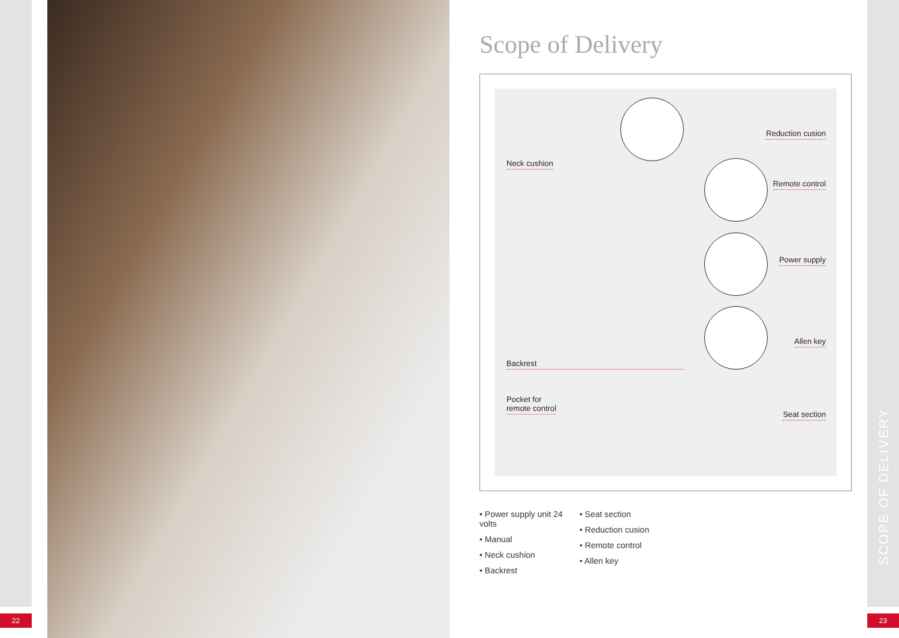22
Scope of Delivery
Reduction cusion
Neck cushion
Remote control
Power supply
Allen key
Backrest
Pocket for
remote control
Seat section
• Power supply unit 24 volts
• Manual
• Neck cushion
• Backrest
• Seat section
• Reduction cusion
• Remote control
• Allen key
SCOPE OF DELIVERY
23